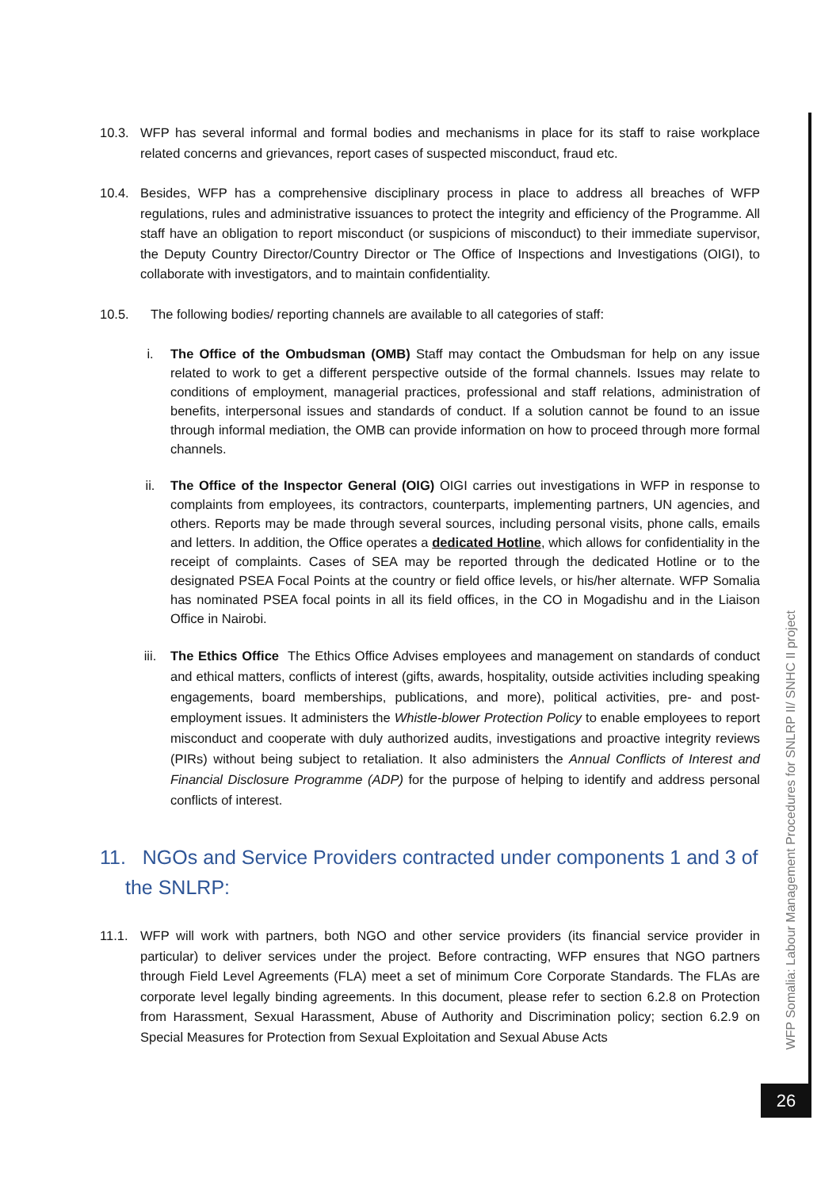10.3. WFP has several informal and formal bodies and mechanisms in place for its staff to raise workplace related concerns and grievances, report cases of suspected misconduct, fraud etc.
10.4. Besides, WFP has a comprehensive disciplinary process in place to address all breaches of WFP regulations, rules and administrative issuances to protect the integrity and efficiency of the Programme. All staff have an obligation to report misconduct (or suspicions of misconduct) to their immediate supervisor, the Deputy Country Director/Country Director or The Office of Inspections and Investigations (OIGI), to collaborate with investigators, and to maintain confidentiality.
10.5. The following bodies/ reporting channels are available to all categories of staff:
i. The Office of the Ombudsman (OMB) Staff may contact the Ombudsman for help on any issue related to work to get a different perspective outside of the formal channels. Issues may relate to conditions of employment, managerial practices, professional and staff relations, administration of benefits, interpersonal issues and standards of conduct. If a solution cannot be found to an issue through informal mediation, the OMB can provide information on how to proceed through more formal channels.
ii. The Office of the Inspector General (OIG) OIGI carries out investigations in WFP in response to complaints from employees, its contractors, counterparts, implementing partners, UN agencies, and others. Reports may be made through several sources, including personal visits, phone calls, emails and letters. In addition, the Office operates a dedicated Hotline, which allows for confidentiality in the receipt of complaints. Cases of SEA may be reported through the dedicated Hotline or to the designated PSEA Focal Points at the country or field office levels, or his/her alternate. WFP Somalia has nominated PSEA focal points in all its field offices, in the CO in Mogadishu and in the Liaison Office in Nairobi.
iii. The Ethics Office The Ethics Office Advises employees and management on standards of conduct and ethical matters, conflicts of interest (gifts, awards, hospitality, outside activities including speaking engagements, board memberships, publications, and more), political activities, pre- and post-employment issues. It administers the Whistle-blower Protection Policy to enable employees to report misconduct and cooperate with duly authorized audits, investigations and proactive integrity reviews (PIRs) without being subject to retaliation. It also administers the Annual Conflicts of Interest and Financial Disclosure Programme (ADP) for the purpose of helping to identify and address personal conflicts of interest.
11. NGOs and Service Providers contracted under components 1 and 3 of the SNLRP:
11.1. WFP will work with partners, both NGO and other service providers (its financial service provider in particular) to deliver services under the project. Before contracting, WFP ensures that NGO partners through Field Level Agreements (FLA) meet a set of minimum Core Corporate Standards. The FLAs are corporate level legally binding agreements. In this document, please refer to section 6.2.8 on Protection from Harassment, Sexual Harassment, Abuse of Authority and Discrimination policy; section 6.2.9 on Special Measures for Protection from Sexual Exploitation and Sexual Abuse Acts
WFP Somalia: Labour Management Procedures for SNLRP II/ SNHC II project
26